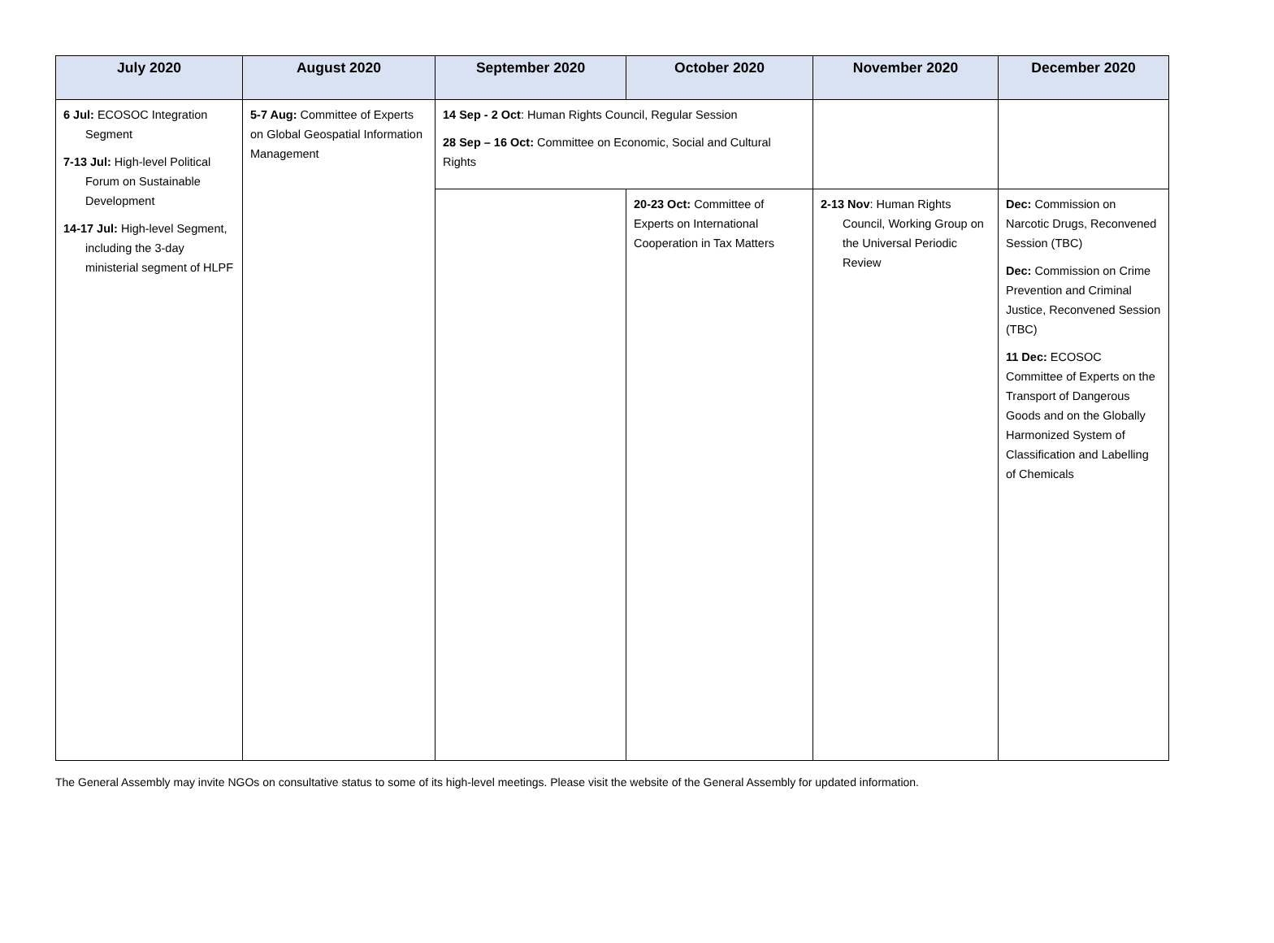| July 2020 | August 2020 | September 2020 | October 2020 | November 2020 | December 2020 |
| --- | --- | --- | --- | --- | --- |
| 6 Jul: ECOSOC Integration Segment 7-13 Jul: High-level Political Forum on Sustainable Development 14-17 Jul: High-level Segment, including the 3-day ministerial segment of HLPF | 5-7 Aug: Committee of Experts on Global Geospatial Information Management | 14 Sep - 2 Oct : Human Rights Council, Regular Session 28 Sep – 16 Oct: Committee on Economic, Social and Cultural Rights | | | |
| | | | 20-23 Oct: Committee of Experts on International Cooperation in Tax Matters | 2-13 Nov : Human Rights Council, Working Group on the Universal Periodic Review | Dec: Commission on Narcotic Drugs, Reconvened Session (TBC) Dec: Commission on Crime Prevention and Criminal Justice, Reconvened Session (TBC) 11 Dec: ECOSOC Committee of Experts on the Transport of Dangerous Goods and on the Globally Harmonized System of Classification and Labelling of Chemicals |
The General Assembly may invite NGOs on consultative status to some of its high-level meetings. Please visit the website of the General Assembly for updated information.